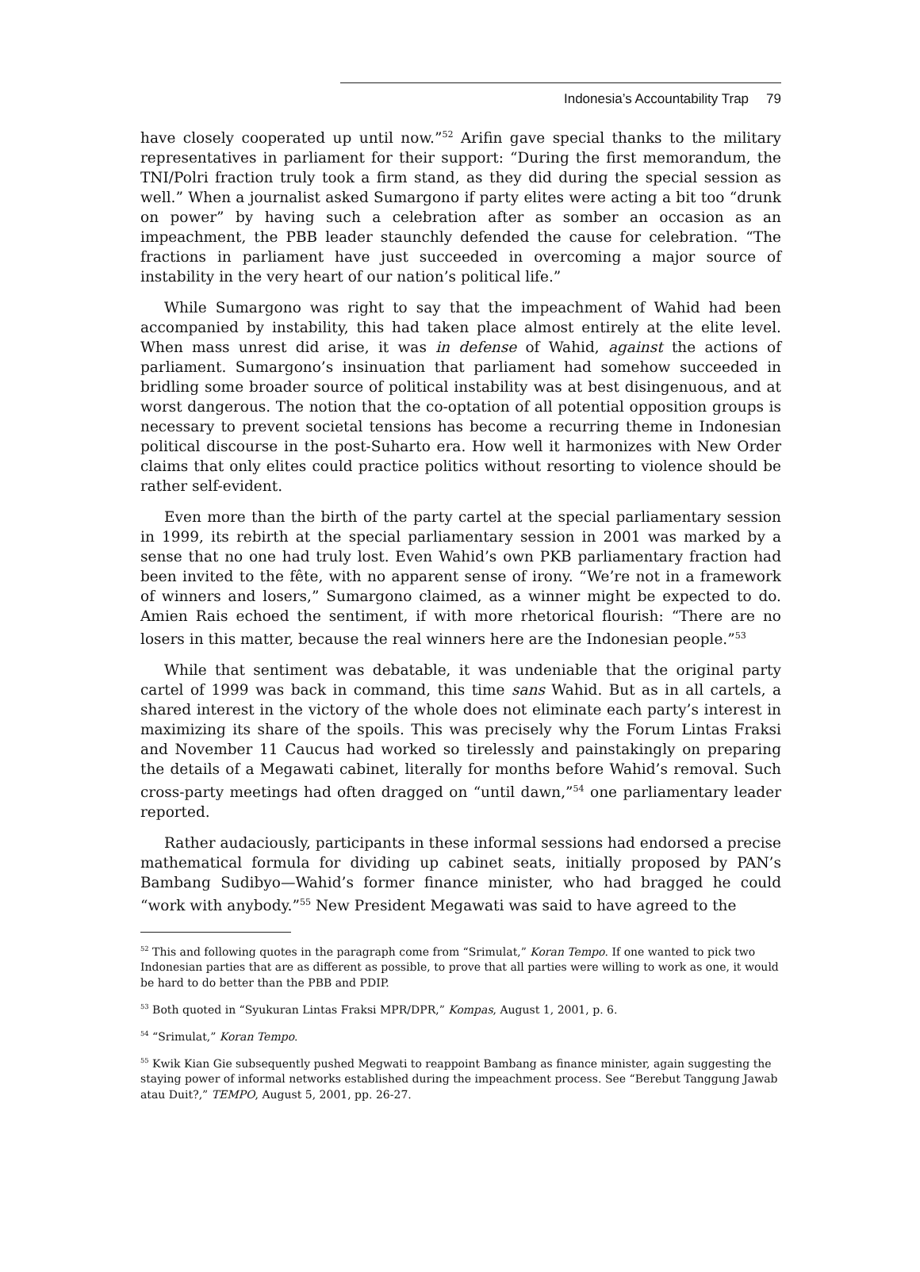Indonesia’s Accountability Trap 79
have closely cooperated up until now.”<sup>52</sup> Arifin gave special thanks to the military representatives in parliament for their support: “During the first memorandum, the TNI/Polri fraction truly took a firm stand, as they did during the special session as well.” When a journalist asked Sumargono if party elites were acting a bit too “drunk on power” by having such a celebration after as somber an occasion as an impeachment, the PBB leader staunchly defended the cause for celebration. “The fractions in parliament have just succeeded in overcoming a major source of instability in the very heart of our nation’s political life.”
While Sumargono was right to say that the impeachment of Wahid had been accompanied by instability, this had taken place almost entirely at the elite level. When mass unrest did arise, it was in defense of Wahid, against the actions of parliament. Sumargono’s insinuation that parliament had somehow succeeded in bridling some broader source of political instability was at best disingenuous, and at worst dangerous. The notion that the co-optation of all potential opposition groups is necessary to prevent societal tensions has become a recurring theme in Indonesian political discourse in the post-Suharto era. How well it harmonizes with New Order claims that only elites could practice politics without resorting to violence should be rather self-evident.
Even more than the birth of the party cartel at the special parliamentary session in 1999, its rebirth at the special parliamentary session in 2001 was marked by a sense that no one had truly lost. Even Wahid’s own PKB parliamentary fraction had been invited to the fête, with no apparent sense of irony. “We’re not in a framework of winners and losers,” Sumargono claimed, as a winner might be expected to do. Amien Rais echoed the sentiment, if with more rhetorical flourish: “There are no losers in this matter, because the real winners here are the Indonesian people.”<sup>53</sup>
While that sentiment was debatable, it was undeniable that the original party cartel of 1999 was back in command, this time sans Wahid. But as in all cartels, a shared interest in the victory of the whole does not eliminate each party’s interest in maximizing its share of the spoils. This was precisely why the Forum Lintas Fraksi and November 11 Caucus had worked so tirelessly and painstakingly on preparing the details of a Megawati cabinet, literally for months before Wahid’s removal. Such cross-party meetings had often dragged on “until dawn,”<sup>54</sup> one parliamentary leader reported.
Rather audaciously, participants in these informal sessions had endorsed a precise mathematical formula for dividing up cabinet seats, initially proposed by PAN’s Bambang Sudibyo—Wahid’s former finance minister, who had bragged he could “work with anybody.”<sup>55</sup> New President Megawati was said to have agreed to the
<sup>52</sup> This and following quotes in the paragraph come from “Srimulat,” Koran Tempo. If one wanted to pick two Indonesian parties that are as different as possible, to prove that all parties were willing to work as one, it would be hard to do better than the PBB and PDIP.
<sup>53</sup> Both quoted in “Syukuran Lintas Fraksi MPR/DPR,” Kompas, August 1, 2001, p. 6.
<sup>54</sup> “Srimulat,” Koran Tempo.
<sup>55</sup> Kwik Kian Gie subsequently pushed Megwati to reappoint Bambang as finance minister, again suggesting the staying power of informal networks established during the impeachment process. See “Berebut Tanggung Jawab atau Duit?,” TEMPO, August 5, 2001, pp. 26-27.